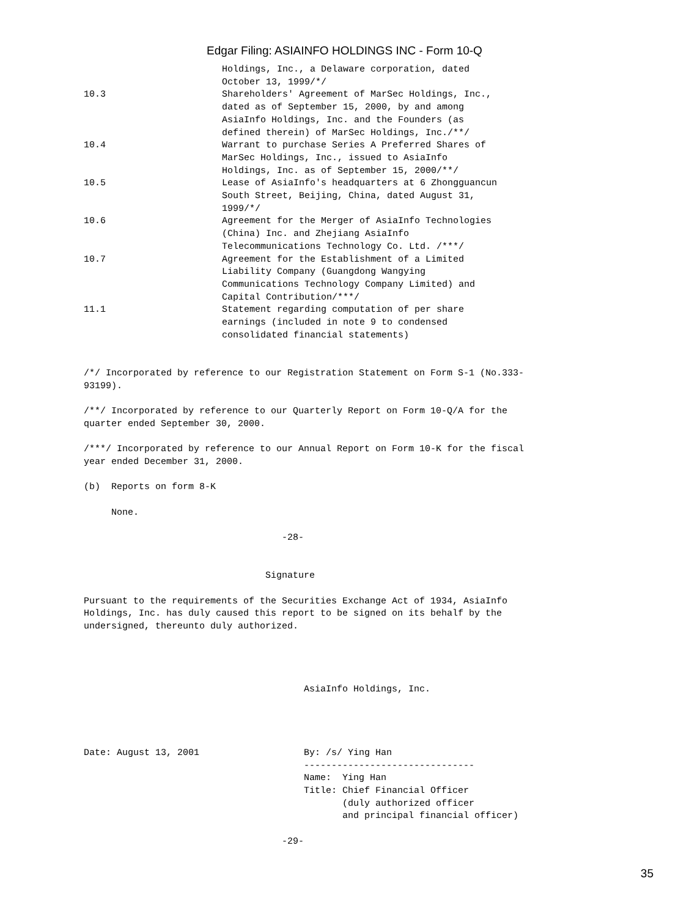Edgar Filing: ASIAINFO HOLDINGS INC - Form 10-Q
| | Holdings, Inc., a Delaware corporation, dated October 13, 1999/*/ |
| 10.3 | Shareholders' Agreement of MarSec Holdings, Inc., dated as of September 15, 2000, by and among AsiaInfo Holdings, Inc. and the Founders (as defined therein) of MarSec Holdings, Inc./**/ |
| 10.4 | Warrant to purchase Series A Preferred Shares of MarSec Holdings, Inc., issued to AsiaInfo Holdings, Inc. as of September 15, 2000/**/ |
| 10.5 | Lease of AsiaInfo's headquarters at 6 Zhongguancun South Street, Beijing, China, dated August 31, 1999/*/ |
| 10.6 | Agreement for the Merger of AsiaInfo Technologies (China) Inc. and Zhejiang AsiaInfo Telecommunications Technology Co. Ltd. /***/ |
| 10.7 | Agreement for the Establishment of a Limited Liability Company (Guangdong Wangying Communications Technology Company Limited) and Capital Contribution/***/ |
| 11.1 | Statement regarding computation of per share earnings (included in note 9 to condensed consolidated financial statements) |
/*/ Incorporated by reference to our Registration Statement on Form S-1 (No.333- 93199). /**/ Incorporated by reference to our Quarterly Report on Form 10-Q/A for the quarter ended September 30, 2000. /***/ Incorporated by reference to our Annual Report on Form 10-K for the fiscal year ended December 31, 2000. (b) Reports on form 8-K None. -28- Signature Pursuant to the requirements of the Securities Exchange Act of 1934, AsiaInfo Holdings, Inc. has duly caused this report to be signed on its behalf by the undersigned, thereunto duly authorized. AsiaInfo Holdings, Inc. Date: August 13, 2001 By: /s/ Ying Han ------------------------------- Name: Ying Han Title: Chief Financial Officer (duly authorized officer and principal financial officer) -29-
35